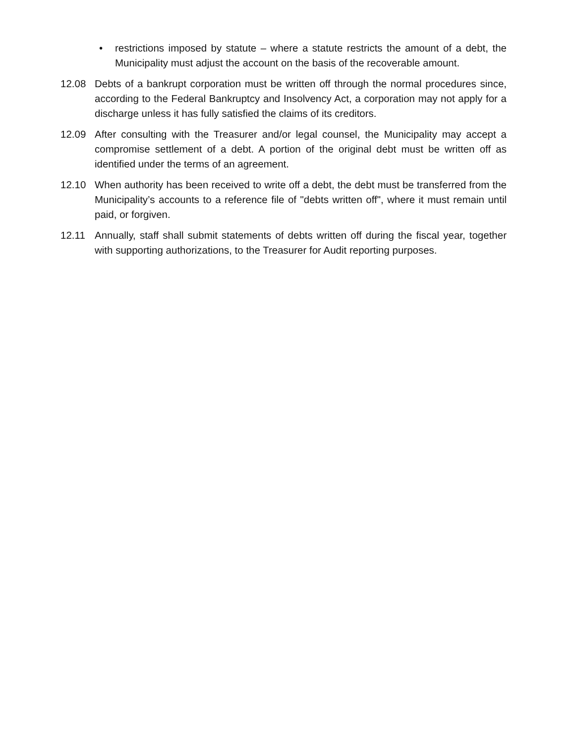• restrictions imposed by statute – where a statute restricts the amount of a debt, the Municipality must adjust the account on the basis of the recoverable amount.
12.08 Debts of a bankrupt corporation must be written off through the normal procedures since, according to the Federal Bankruptcy and Insolvency Act, a corporation may not apply for a discharge unless it has fully satisfied the claims of its creditors.
12.09 After consulting with the Treasurer and/or legal counsel, the Municipality may accept a compromise settlement of a debt. A portion of the original debt must be written off as identified under the terms of an agreement.
12.10 When authority has been received to write off a debt, the debt must be transferred from the Municipality’s accounts to a reference file of "debts written off", where it must remain until paid, or forgiven.
12.11 Annually, staff shall submit statements of debts written off during the fiscal year, together with supporting authorizations, to the Treasurer for Audit reporting purposes.